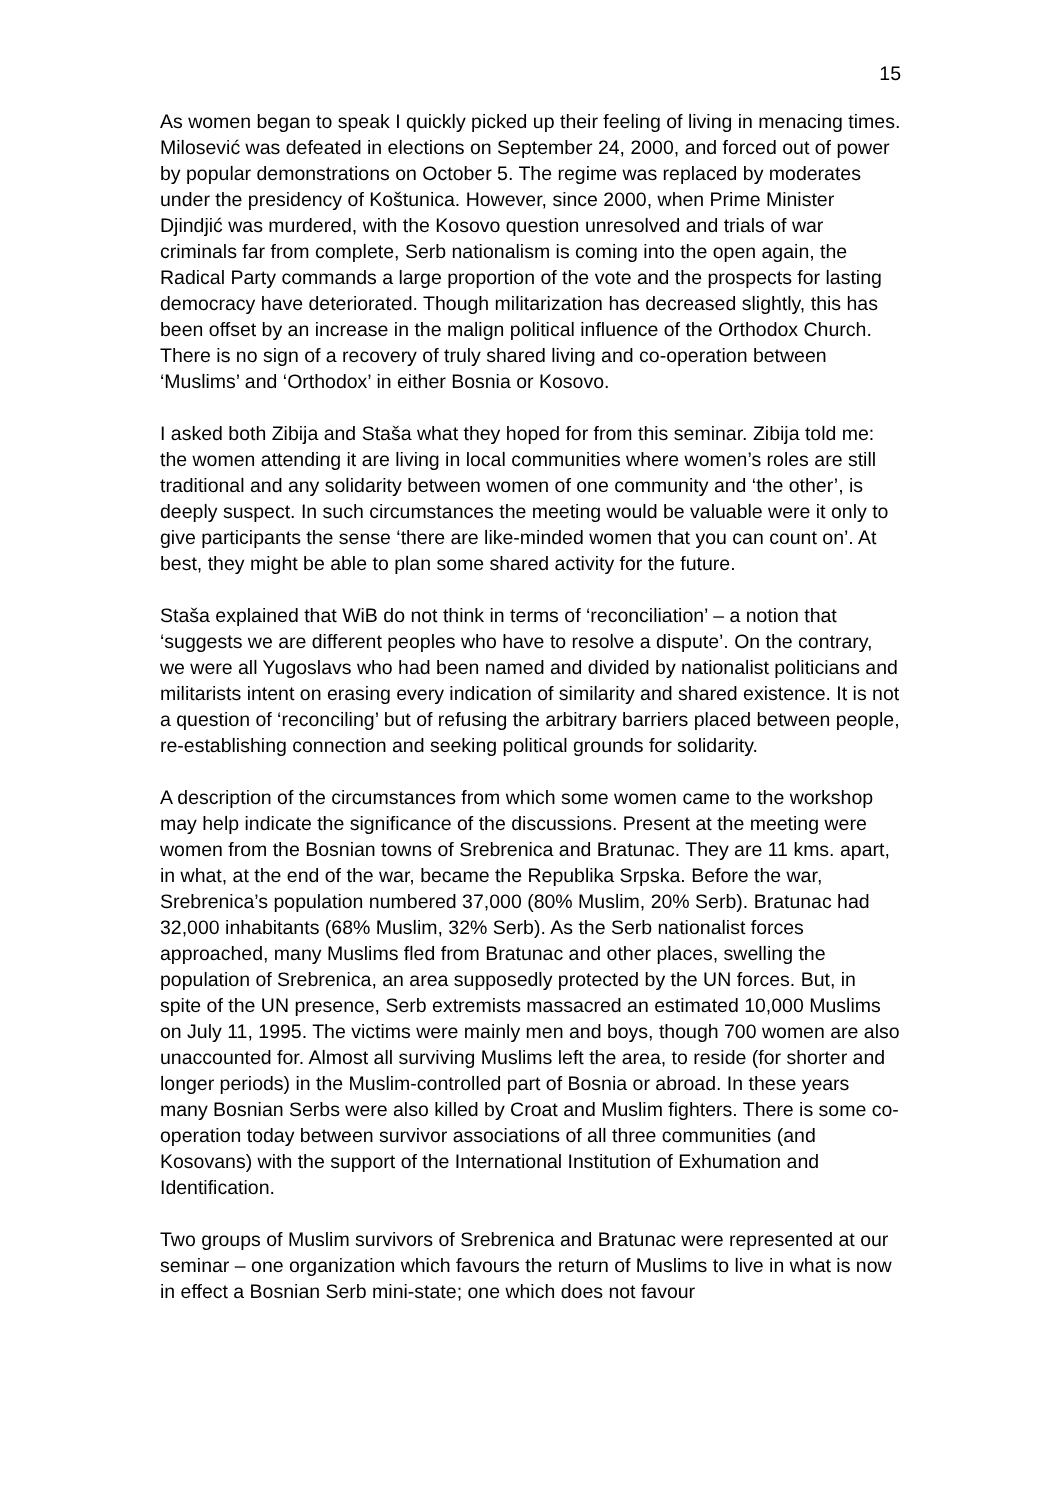15
As women began to speak I quickly picked up their feeling of living in menacing times. Milosević was defeated in elections on September 24, 2000, and forced out of power by popular demonstrations on October 5. The regime was replaced by moderates under the presidency of Koštunica. However, since 2000, when Prime Minister Djindjić was murdered, with the Kosovo question unresolved and trials of war criminals far from complete, Serb nationalism is coming into the open again, the Radical Party commands a large proportion of the vote and the prospects for lasting democracy have deteriorated. Though militarization has decreased slightly, this has been offset by an increase in the malign political influence of the Orthodox Church. There is no sign of a recovery of truly shared living and co-operation between ‘Muslims’ and ‘Orthodox’ in either Bosnia or Kosovo.
I asked both Zibija and Staša what they hoped for from this seminar. Zibija told me: the women attending it are living in local communities where women’s roles are still traditional and any solidarity between women of one community and ‘the other’, is deeply suspect. In such circumstances the meeting would be valuable were it only to give participants the sense ‘there are like-minded women that you can count on’. At best, they might be able to plan some shared activity for the future.
Staša explained that WiB do not think in terms of ‘reconciliation’ – a notion that ‘suggests we are different peoples who have to resolve a dispute’. On the contrary, we were all Yugoslavs who had been named and divided by nationalist politicians and militarists intent on erasing every indication of similarity and shared existence. It is not a question of ‘reconciling’ but of refusing the arbitrary barriers placed between people, re-establishing connection and seeking political grounds for solidarity.
A description of the circumstances from which some women came to the workshop may help indicate the significance of the discussions. Present at the meeting were women from the Bosnian towns of Srebrenica and Bratunac. They are 11 kms. apart, in what, at the end of the war, became the Republika Srpska. Before the war, Srebrenica’s population numbered 37,000 (80% Muslim, 20% Serb). Bratunac had 32,000 inhabitants (68% Muslim, 32% Serb). As the Serb nationalist forces approached, many Muslims fled from Bratunac and other places, swelling the population of Srebrenica, an area supposedly protected by the UN forces. But, in spite of the UN presence, Serb extremists massacred an estimated 10,000 Muslims on July 11, 1995. The victims were mainly men and boys, though 700 women are also unaccounted for. Almost all surviving Muslims left the area, to reside (for shorter and longer periods) in the Muslim-controlled part of Bosnia or abroad. In these years many Bosnian Serbs were also killed by Croat and Muslim fighters. There is some co-operation today between survivor associations of all three communities (and Kosovans) with the support of the International Institution of Exhumation and Identification.
Two groups of Muslim survivors of Srebrenica and Bratunac were represented at our seminar – one organization which favours the return of Muslims to live in what is now in effect a Bosnian Serb mini-state; one which does not favour